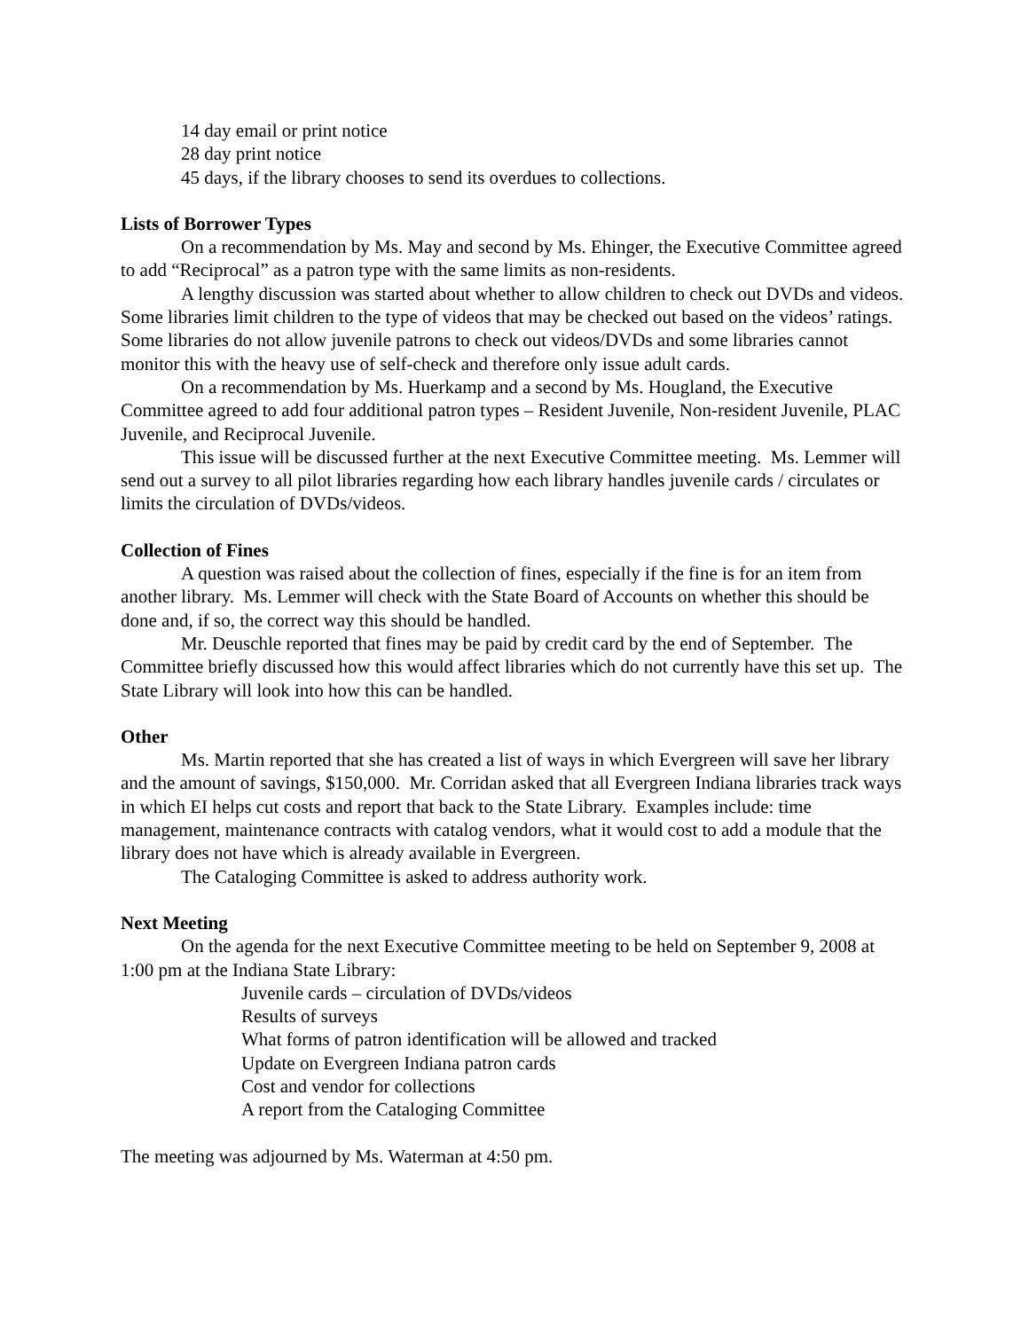14 day email or print notice
28 day print notice
45 days, if the library chooses to send its overdues to collections.
Lists of Borrower Types
On a recommendation by Ms. May and second by Ms. Ehinger, the Executive Committee agreed to add “Reciprocal” as a patron type with the same limits as non-residents.
A lengthy discussion was started about whether to allow children to check out DVDs and videos. Some libraries limit children to the type of videos that may be checked out based on the videos’ ratings. Some libraries do not allow juvenile patrons to check out videos/DVDs and some libraries cannot monitor this with the heavy use of self-check and therefore only issue adult cards.
On a recommendation by Ms. Huerkamp and a second by Ms. Hougland, the Executive Committee agreed to add four additional patron types – Resident Juvenile, Non-resident Juvenile, PLAC Juvenile, and Reciprocal Juvenile.
This issue will be discussed further at the next Executive Committee meeting. Ms. Lemmer will send out a survey to all pilot libraries regarding how each library handles juvenile cards / circulates or limits the circulation of DVDs/videos.
Collection of Fines
A question was raised about the collection of fines, especially if the fine is for an item from another library. Ms. Lemmer will check with the State Board of Accounts on whether this should be done and, if so, the correct way this should be handled.
Mr. Deuschle reported that fines may be paid by credit card by the end of September. The Committee briefly discussed how this would affect libraries which do not currently have this set up. The State Library will look into how this can be handled.
Other
Ms. Martin reported that she has created a list of ways in which Evergreen will save her library and the amount of savings, $150,000. Mr. Corridan asked that all Evergreen Indiana libraries track ways in which EI helps cut costs and report that back to the State Library. Examples include: time management, maintenance contracts with catalog vendors, what it would cost to add a module that the library does not have which is already available in Evergreen.
The Cataloging Committee is asked to address authority work.
Next Meeting
On the agenda for the next Executive Committee meeting to be held on September 9, 2008 at 1:00 pm at the Indiana State Library:
Juvenile cards – circulation of DVDs/videos
Results of surveys
What forms of patron identification will be allowed and tracked
Update on Evergreen Indiana patron cards
Cost and vendor for collections
A report from the Cataloging Committee
The meeting was adjourned by Ms. Waterman at 4:50 pm.